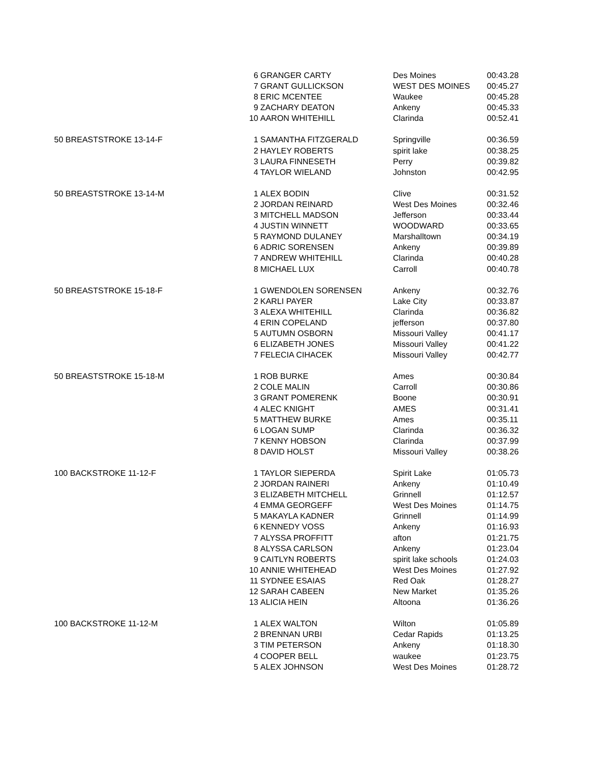| | 6 | GRANGER CARTY | Des Moines | 00:43.28 |
| | 7 | GRANT GULLICKSON | WEST DES MOINES | 00:45.27 |
| | 8 | ERIC MCENTEE | Waukee | 00:45.28 |
| | 9 | ZACHARY DEATON | Ankeny | 00:45.33 |
| | 10 | AARON WHITEHILL | Clarinda | 00:52.41 |
| 50 BREASTSTROKE 13-14-F | 1 | SAMANTHA FITZGERALD | Springville | 00:36.59 |
| | 2 | HAYLEY ROBERTS | spirit lake | 00:38.25 |
| | 3 | LAURA FINNESETH | Perry | 00:39.82 |
| | 4 | TAYLOR WIELAND | Johnston | 00:42.95 |
| 50 BREASTSTROKE 13-14-M | 1 | ALEX BODIN | Clive | 00:31.52 |
| | 2 | JORDAN REINARD | West Des Moines | 00:32.46 |
| | 3 | MITCHELL MADSON | Jefferson | 00:33.44 |
| | 4 | JUSTIN WINNETT | WOODWARD | 00:33.65 |
| | 5 | RAYMOND DULANEY | Marshalltown | 00:34.19 |
| | 6 | ADRIC SORENSEN | Ankeny | 00:39.89 |
| | 7 | ANDREW WHITEHILL | Clarinda | 00:40.28 |
| | 8 | MICHAEL LUX | Carroll | 00:40.78 |
| 50 BREASTSTROKE 15-18-F | 1 | GWENDOLEN SORENSEN | Ankeny | 00:32.76 |
| | 2 | KARLI PAYER | Lake City | 00:33.87 |
| | 3 | ALEXA WHITEHILL | Clarinda | 00:36.82 |
| | 4 | ERIN COPELAND | jefferson | 00:37.80 |
| | 5 | AUTUMN OSBORN | Missouri Valley | 00:41.17 |
| | 6 | ELIZABETH JONES | Missouri Valley | 00:41.22 |
| | 7 | FELECIA CIHACEK | Missouri Valley | 00:42.77 |
| 50 BREASTSTROKE 15-18-M | 1 | ROB BURKE | Ames | 00:30.84 |
| | 2 | COLE MALIN | Carroll | 00:30.86 |
| | 3 | GRANT POMERENK | Boone | 00:30.91 |
| | 4 | ALEC KNIGHT | AMES | 00:31.41 |
| | 5 | MATTHEW BURKE | Ames | 00:35.11 |
| | 6 | LOGAN SUMP | Clarinda | 00:36.32 |
| | 7 | KENNY HOBSON | Clarinda | 00:37.99 |
| | 8 | DAVID HOLST | Missouri Valley | 00:38.26 |
| 100 BACKSTROKE 11-12-F | 1 | TAYLOR SIEPERDA | Spirit Lake | 01:05.73 |
| | 2 | JORDAN RAINERI | Ankeny | 01:10.49 |
| | 3 | ELIZABETH MITCHELL | Grinnell | 01:12.57 |
| | 4 | EMMA GEORGEFF | West Des Moines | 01:14.75 |
| | 5 | MAKAYLA KADNER | Grinnell | 01:14.99 |
| | 6 | KENNEDY VOSS | Ankeny | 01:16.93 |
| | 7 | ALYSSA PROFFITT | afton | 01:21.75 |
| | 8 | ALYSSA CARLSON | Ankeny | 01:23.04 |
| | 9 | CAITLYN ROBERTS | spirit lake schools | 01:24.03 |
| | 10 | ANNIE WHITEHEAD | West Des Moines | 01:27.92 |
| | 11 | SYDNEE ESAIAS | Red Oak | 01:28.27 |
| | 12 | SARAH CABEEN | New Market | 01:35.26 |
| | 13 | ALICIA HEIN | Altoona | 01:36.26 |
| 100 BACKSTROKE 11-12-M | 1 | ALEX WALTON | Wilton | 01:05.89 |
| | 2 | BRENNAN URBI | Cedar Rapids | 01:13.25 |
| | 3 | TIM PETERSON | Ankeny | 01:18.30 |
| | 4 | COOPER BELL | waukee | 01:23.75 |
| | 5 | ALEX JOHNSON | West Des Moines | 01:28.72 |